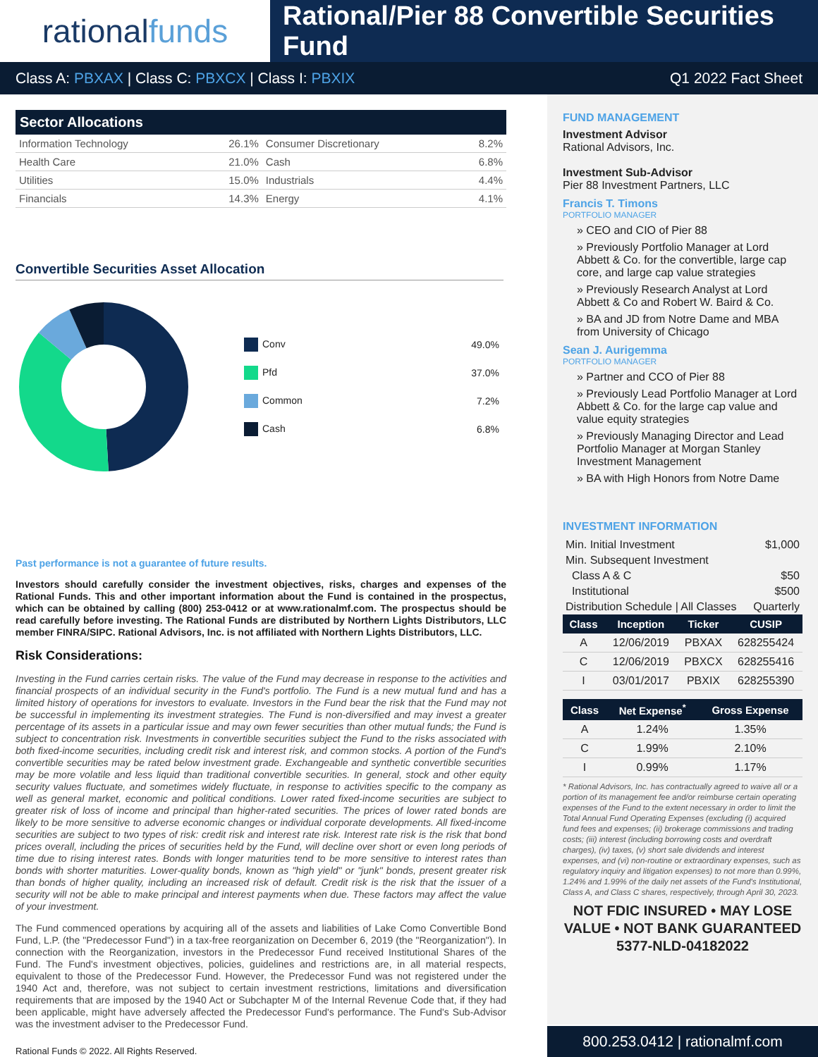rational funds
Rational/Pier 88 Convertible Securities Fund
Class A: PBXAX | Class C: PBXCX | Class I: PBXIX
Q1 2022 Fact Sheet
Sector Allocations
| Information Technology | 26.1% | Consumer Discretionary | 8.2% |
| Health Care | 21.0% | Cash | 6.8% |
| Utilities | 15.0% | Industrials | 4.4% |
| Financials | 14.3% | Energy | 4.1% |
Convertible Securities Asset Allocation
| Conv | 49.0% |
| Pfd | 37.0% |
| Common | 7.2% |
| Cash | 6.8% |
Past performance is not a guarantee of future results.
Investors should carefully consider the investment objectives, risks, charges and expenses of the Rational Funds. This and other important information about the Fund is contained in the prospectus, which can be obtained by calling (800) 253-0412 or at www.rationalmf.com. The prospectus should be read carefully before investing. The Rational Funds are distributed by Northern Lights Distributors, LLC member FINRA/SIPC. Rational Advisors, Inc. is not affiliated with Northern Lights Distributors, LLC.
Risk Considerations:
Investing in the Fund carries certain risks. The value of the Fund may decrease in response to the activities and financial prospects of an individual security in the Fund's portfolio. The Fund is a new mutual fund and has a limited history of operations for investors to evaluate. Investors in the Fund bear the risk that the Fund may not be successful in implementing its investment strategies. The Fund is non-diversified and may invest a greater percentage of its assets in a particular issue and may own fewer securities than other mutual funds; the Fund is subject to concentration risk. Investments in convertible securities subject the Fund to the risks associated with both fixed-income securities, including credit risk and interest risk, and common stocks. A portion of the Fund's convertible securities may be rated below investment grade. Exchangeable and synthetic convertible securities may be more volatile and less liquid than traditional convertible securities. In general, stock and other equity security values fluctuate, and sometimes widely fluctuate, in response to activities specific to the company as well as general market, economic and political conditions. Lower rated fixed-income securities are subject to greater risk of loss of income and principal than higher-rated securities. The prices of lower rated bonds are likely to be more sensitive to adverse economic changes or individual corporate developments. All fixed-income securities are subject to two types of risk: credit risk and interest rate risk. Interest rate risk is the risk that bond prices overall, including the prices of securities held by the Fund, will decline over short or even long periods of time due to rising interest rates. Bonds with longer maturities tend to be more sensitive to interest rates than bonds with shorter maturities. Lower-quality bonds, known as "high yield" or "junk" bonds, present greater risk than bonds of higher quality, including an increased risk of default. Credit risk is the risk that the issuer of a security will not be able to make principal and interest payments when due. These factors may affect the value of your investment.
The Fund commenced operations by acquiring all of the assets and liabilities of Lake Como Convertible Bond Fund, L.P. (the "Predecessor Fund") in a tax-free reorganization on December 6, 2019 (the "Reorganization"). In connection with the Reorganization, investors in the Predecessor Fund received Institutional Shares of the Fund. The Fund's investment objectives, policies, guidelines and restrictions are, in all material respects, equivalent to those of the Predecessor Fund. However, the Predecessor Fund was not registered under the 1940 Act and, therefore, was not subject to certain investment restrictions, limitations and diversification requirements that are imposed by the 1940 Act or Subchapter M of the Internal Revenue Code that, if they had been applicable, might have adversely affected the Predecessor Fund's performance. The Fund's Sub-Advisor was the investment adviser to the Predecessor Fund.
Rational Funds © 2022. All Rights Reserved.
FUND MANAGEMENT
Investment Advisor
Rational Advisors, Inc.
Investment Sub-Advisor
Pier 88 Investment Partners, LLC
Francis T. Timons
PORTFOLIO MANAGER
» CEO and CIO of Pier 88
» Previously Portfolio Manager at Lord Abbett & Co. for the convertible, large cap core, and large cap value strategies
» Previously Research Analyst at Lord Abbett & Co and Robert W. Baird & Co.
» BA and JD from Notre Dame and MBA from University of Chicago
Sean J. Aurigemma
PORTFOLIO MANAGER
» Partner and CCO of Pier 88
» Previously Lead Portfolio Manager at Lord Abbett & Co. for the large cap value and value equity strategies
» Previously Managing Director and Lead Portfolio Manager at Morgan Stanley Investment Management
» BA with High Honors from Notre Dame
INVESTMENT INFORMATION
| Min. Initial Investment | $1,000 |
| Min. Subsequent Investment | |
| Class A & C | $50 |
| Institutional | $500 |
| Distribution Schedule / All Classes | Quarterly |
| Class | Inception | Ticker | CUSIP |
| --- | --- | --- | --- |
| A | 12/06/2019 | PBXAX | 628255424 |
| C | 12/06/2019 | PBXCX | 628255416 |
| I | 03/01/2017 | PBXIX | 628255390 |
| Class | Net Expense<sup>*</sup> | Gross Expense |
| --- | --- | --- |
| A | 1.24% | 1.35% |
| C | 1.99% | 2.10% |
| I | 0.99% | 1.17% |
* Rational Advisors, Inc. has contractually agreed to waive all or a portion of its management fee and/or reimburse certain operating expenses of the Fund to the extent necessary in order to limit the Total Annual Fund Operating Expenses (excluding (i) acquired fund fees and expenses; (ii) brokerage commissions and trading costs; (iii) interest (including borrowing costs and overdraft charges), (iv) taxes, (v) short sale dividends and interest expenses, and (vi) non-routine or extraordinary expenses, such as regulatory inquiry and litigation expenses) to not more than 0.99%, 1.24% and 1.99% of the daily net assets of the Fund's Institutional, Class A, and Class C shares, respectively, through April 30, 2023.
NOT FDIC INSURED • MAY LOSE VALUE • NOT BANK GUARANTEED
5377-NLD-04182022
800.253.0412 | rationalmf.com